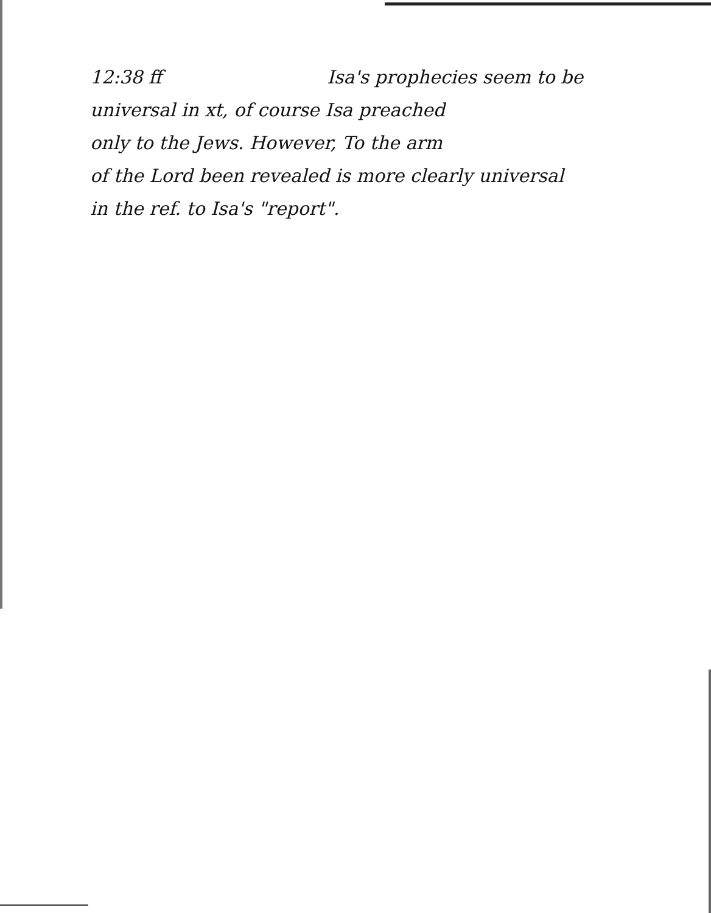12:38 ff Isa's prophecies seem to be
universal in xt, of course Isa preached
only to the Jews. However, To the arm
of the Lord been revealed is more clearly universal
in the ref. to Isa's "report".